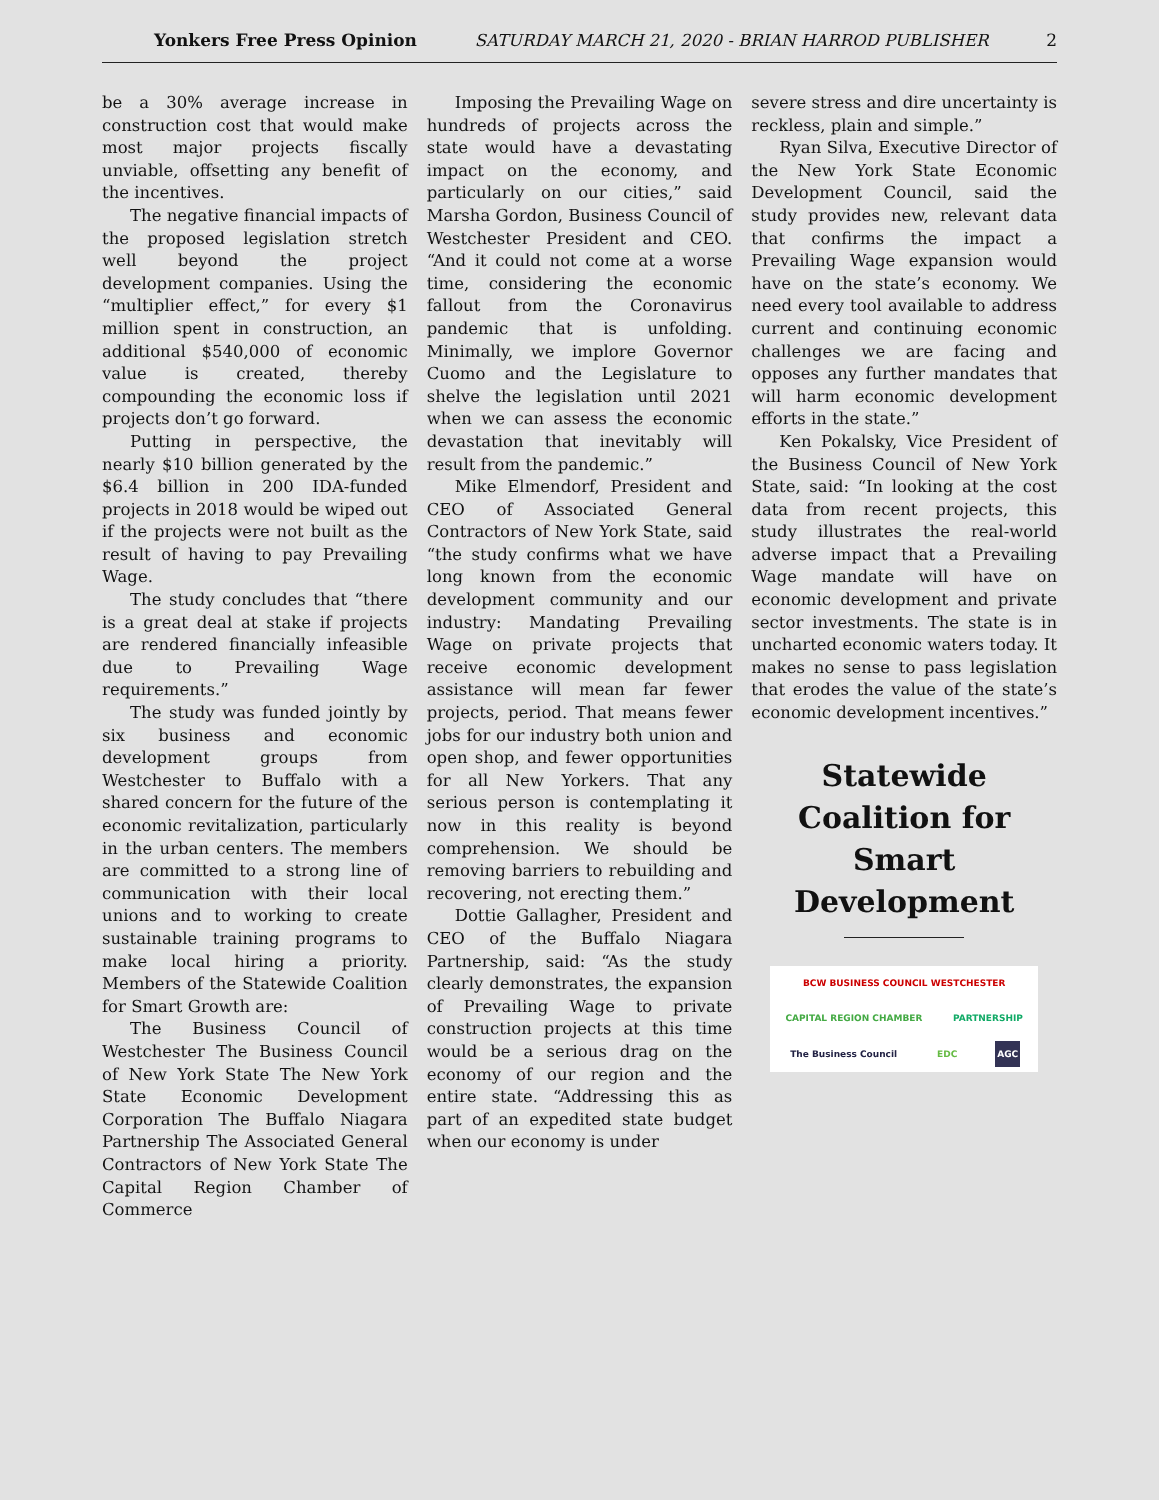Yonkers Free Press Opinion SATURDAY MARCH 21, 2020 - BRIAN HARROD PUBLISHER 2
be a 30% average increase in construction cost that would make most major projects fiscally unviable, offsetting any benefit of the incentives.
The negative financial impacts of the proposed legislation stretch well beyond the project development companies. Using the “multiplier effect,” for every $1 million spent in construction, an additional $540,000 of economic value is created, thereby compounding the economic loss if projects don’t go forward.
Putting in perspective, the nearly $10 billion generated by the $6.4 billion in 200 IDA-funded projects in 2018 would be wiped out if the projects were not built as the result of having to pay Prevailing Wage.
The study concludes that “there is a great deal at stake if projects are rendered financially infeasible due to Prevailing Wage requirements.”
The study was funded jointly by six business and economic development groups from Westchester to Buffalo with a shared concern for the future of the economic revitalization, particularly in the urban centers. The members are committed to a strong line of communication with their local unions and to working to create sustainable training programs to make local hiring a priority. Members of the Statewide Coalition for Smart Growth are:
The Business Council of Westchester The Business Council of New York State The New York State Economic Development Corporation The Buffalo Niagara Partnership The Associated General Contractors of New York State The Capital Region Chamber of Commerce
Imposing the Prevailing Wage on hundreds of projects across the state would have a devastating impact on the economy, and particularly on our cities,” said Marsha Gordon, Business Council of Westchester President and CEO. “And it could not come at a worse time, considering the economic fallout from the Coronavirus pandemic that is unfolding. Minimally, we implore Governor Cuomo and the Legislature to shelve the legislation until 2021 when we can assess the economic devastation that inevitably will result from the pandemic.”
Mike Elmendorf, President and CEO of Associated General Contractors of New York State, said “the study confirms what we have long known from the economic development community and our industry: Mandating Prevailing Wage on private projects that receive economic development assistance will mean far fewer projects, period. That means fewer jobs for our industry both union and open shop, and fewer opportunities for all New Yorkers. That any serious person is contemplating it now in this reality is beyond comprehension. We should be removing barriers to rebuilding and recovering, not erecting them.”
Dottie Gallagher, President and CEO of the Buffalo Niagara Partnership, said: “As the study clearly demonstrates, the expansion of Prevailing Wage to private construction projects at this time would be a serious drag on the economy of our region and the entire state. “Addressing this as part of an expedited state budget when our economy is under
severe stress and dire uncertainty is reckless, plain and simple.”
Ryan Silva, Executive Director of the New York State Economic Development Council, said the study provides new, relevant data that confirms the impact a Prevailing Wage expansion would have on the state’s economy. We need every tool available to address current and continuing economic challenges we are facing and opposes any further mandates that will harm economic development efforts in the state.”
Ken Pokalsky, Vice President of the Business Council of New York State, said: “In looking at the cost data from recent projects, this study illustrates the real-world adverse impact that a Prevailing Wage mandate will have on economic development and private sector investments. The state is in uncharted economic waters today. It makes no sense to pass legislation that erodes the value of the state’s economic development incentives.”
Statewide Coalition for Smart Development
BCW BUSINESS COUNCIL WESTCHESTER CAPITAL REGION CHAMBER PARTNERSHIP The Business Council EDC AGC